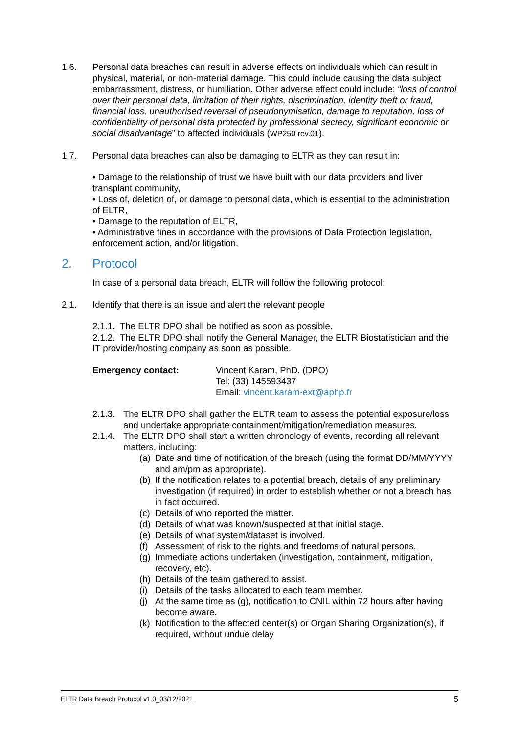1.6. Personal data breaches can result in adverse effects on individuals which can result in physical, material, or non-material damage. This could include causing the data subject embarrassment, distress, or humiliation. Other adverse effect could include: “loss of control over their personal data, limitation of their rights, discrimination, identity theft or fraud, financial loss, unauthorised reversal of pseudonymisation, damage to reputation, loss of confidentiality of personal data protected by professional secrecy, significant economic or social disadvantage” to affected individuals (WP250 rev.01).
1.7. Personal data breaches can also be damaging to ELTR as they can result in:
• Damage to the relationship of trust we have built with our data providers and liver transplant community,
• Loss of, deletion of, or damage to personal data, which is essential to the administration of ELTR,
• Damage to the reputation of ELTR,
• Administrative fines in accordance with the provisions of Data Protection legislation, enforcement action, and/or litigation.
2. Protocol
In case of a personal data breach, ELTR will follow the following protocol:
2.1. Identify that there is an issue and alert the relevant people
2.1.1. The ELTR DPO shall be notified as soon as possible.
2.1.2. The ELTR DPO shall notify the General Manager, the ELTR Biostatistician and the IT provider/hosting company as soon as possible.
Emergency contact: Vincent Karam, PhD. (DPO)
Tel: (33) 145593437
Email: vincent.karam-ext@aphp.fr
2.1.3.
The ELTR DPO shall gather the ELTR team to assess the potential exposure/loss and undertake appropriate containment/mitigation/remediation measures.
2.1.4.
The ELTR DPO shall start a written chronology of events, recording all relevant matters, including:
(a)
Date and time of notification of the breach (using the format DD/MM/YYYY and am/pm as appropriate).
(b)
If the notification relates to a potential breach, details of any preliminary investigation (if required) in order to establish whether or not a breach has in fact occurred.
(c)
Details of who reported the matter.
(d)
Details of what was known/suspected at that initial stage.
(e)
Details of what system/dataset is involved.
(f)
Assessment of risk to the rights and freedoms of natural persons.
(g)
Immediate actions undertaken (investigation, containment, mitigation, recovery, etc).
(h)
Details of the team gathered to assist.
(i)
Details of the tasks allocated to each team member.
(j)
At the same time as (g), notification to CNIL within 72 hours after having become aware.
(k)
Notification to the affected center(s) or Organ Sharing Organization(s), if required, without undue delay
ELTR Data Breach Protocol v1.0_03/12/2021 5